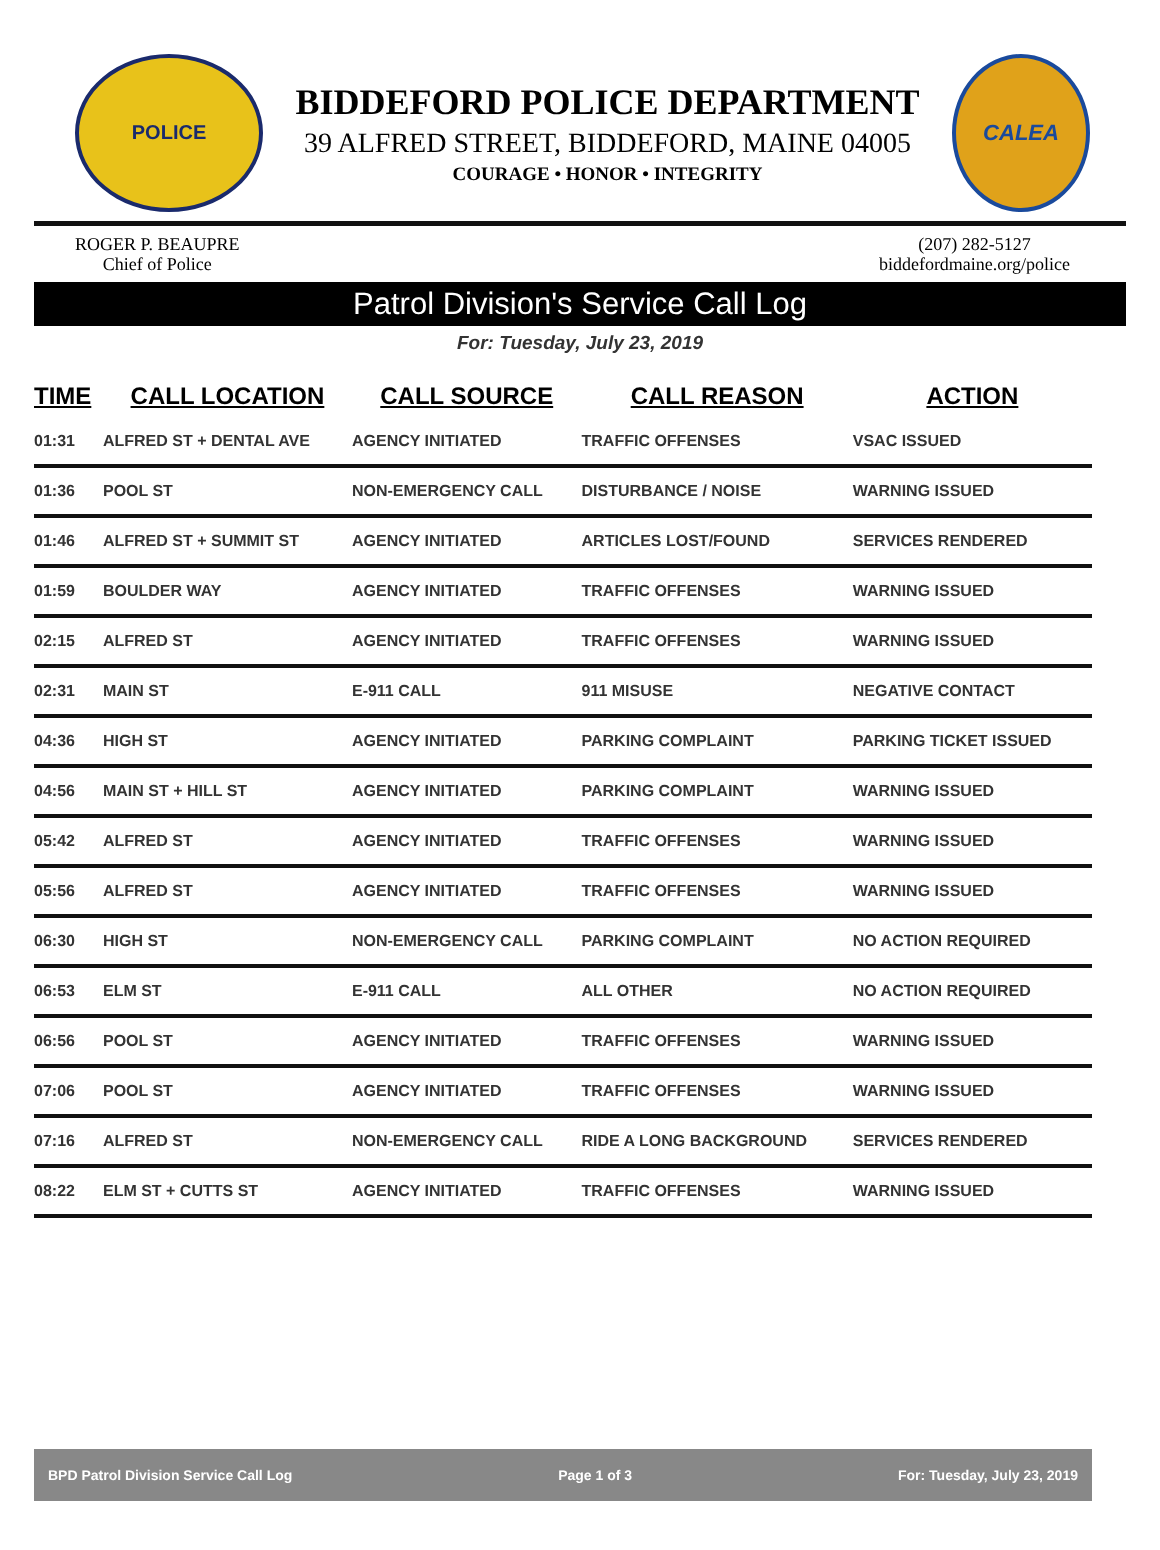POLICE
BIDDEFORD POLICE DEPARTMENT
39 ALFRED STREET, BIDDEFORD, MAINE 04005
COURAGE • HONOR • INTEGRITY
CALEA
ROGER P. BEAUPRE
Chief of Police
(207) 282-5127
biddefordmaine.org/police
Patrol Division's Service Call Log
For: Tuesday, July 23, 2019
| TIME | CALL LOCATION | CALL SOURCE | CALL REASON | ACTION |
| --- | --- | --- | --- | --- |
| 01:31 | ALFRED ST + DENTAL AVE | AGENCY INITIATED | TRAFFIC OFFENSES | VSAC ISSUED |
| 01:36 | POOL ST | NON-EMERGENCY CALL | DISTURBANCE / NOISE | WARNING ISSUED |
| 01:46 | ALFRED ST + SUMMIT ST | AGENCY INITIATED | ARTICLES LOST/FOUND | SERVICES RENDERED |
| 01:59 | BOULDER WAY | AGENCY INITIATED | TRAFFIC OFFENSES | WARNING ISSUED |
| 02:15 | ALFRED ST | AGENCY INITIATED | TRAFFIC OFFENSES | WARNING ISSUED |
| 02:31 | MAIN ST | E-911 CALL | 911 MISUSE | NEGATIVE CONTACT |
| 04:36 | HIGH ST | AGENCY INITIATED | PARKING COMPLAINT | PARKING TICKET ISSUED |
| 04:56 | MAIN ST + HILL ST | AGENCY INITIATED | PARKING COMPLAINT | WARNING ISSUED |
| 05:42 | ALFRED ST | AGENCY INITIATED | TRAFFIC OFFENSES | WARNING ISSUED |
| 05:56 | ALFRED ST | AGENCY INITIATED | TRAFFIC OFFENSES | WARNING ISSUED |
| 06:30 | HIGH ST | NON-EMERGENCY CALL | PARKING COMPLAINT | NO ACTION REQUIRED |
| 06:53 | ELM ST | E-911 CALL | ALL OTHER | NO ACTION REQUIRED |
| 06:56 | POOL ST | AGENCY INITIATED | TRAFFIC OFFENSES | WARNING ISSUED |
| 07:06 | POOL ST | AGENCY INITIATED | TRAFFIC OFFENSES | WARNING ISSUED |
| 07:16 | ALFRED ST | NON-EMERGENCY CALL | RIDE A LONG BACKGROUND | SERVICES RENDERED |
| 08:22 | ELM ST + CUTTS ST | AGENCY INITIATED | TRAFFIC OFFENSES | WARNING ISSUED |
BPD Patrol Division Service Call Log Page 1 of 3 For: Tuesday, July 23, 2019